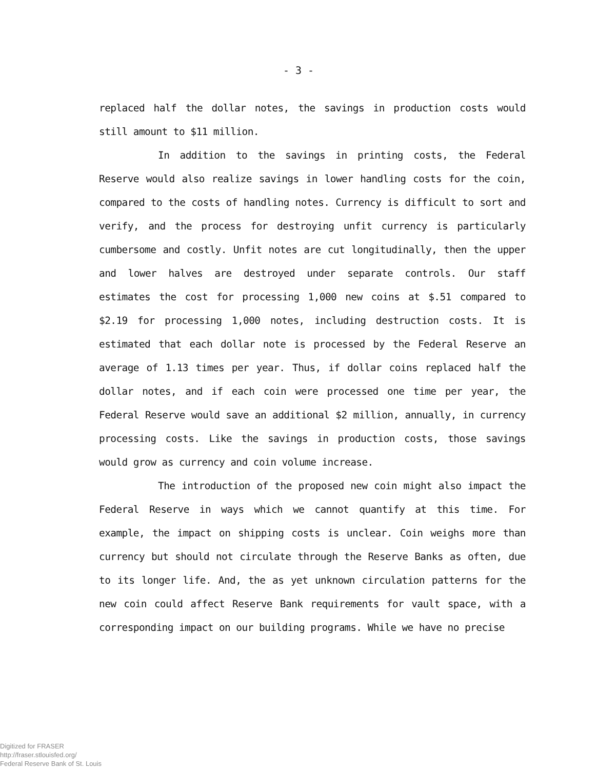- 3 -
replaced half the dollar notes, the savings in production costs would still amount to $11 million.
In addition to the savings in printing costs, the Federal Reserve would also realize savings in lower handling costs for the coin, compared to the costs of handling notes. Currency is difficult to sort and verify, and the process for destroying unfit currency is particularly cumbersome and costly. Unfit notes are cut longitudinally, then the upper and lower halves are destroyed under separate controls. Our staff estimates the cost for processing 1,000 new coins at $.51 compared to $2.19 for processing 1,000 notes, including destruction costs. It is estimated that each dollar note is processed by the Federal Reserve an average of 1.13 times per year. Thus, if dollar coins replaced half the dollar notes, and if each coin were processed one time per year, the Federal Reserve would save an additional $2 million, annually, in currency processing costs. Like the savings in production costs, those savings would grow as currency and coin volume increase.
The introduction of the proposed new coin might also impact the Federal Reserve in ways which we cannot quantify at this time. For example, the impact on shipping costs is unclear. Coin weighs more than currency but should not circulate through the Reserve Banks as often, due to its longer life. And, the as yet unknown circulation patterns for the new coin could affect Reserve Bank requirements for vault space, with a corresponding impact on our building programs. While we have no precise
Digitized for FRASER
http://fraser.stlouisfed.org/
Federal Reserve Bank of St. Louis